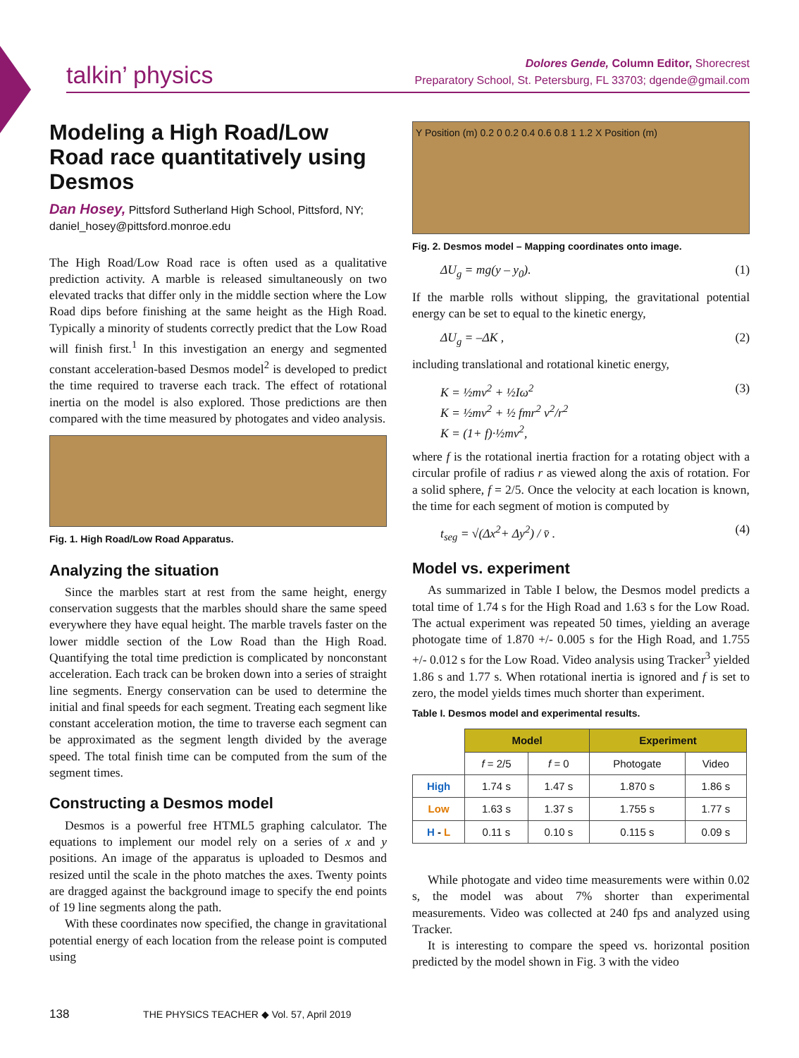talkin’ physics
Dolores Gende, Column Editor, Shorecrest
Preparatory School, St. Petersburg, FL 33703; dgende@gmail.com
Modeling a High Road/Low Road race quantitatively using Desmos
Dan Hosey, Pittsford Sutherland High School, Pittsford, NY;
daniel_hosey@pittsford.monroe.edu
The High Road/Low Road race is often used as a qualitative prediction activity. A marble is released simultaneously on two elevated tracks that differ only in the middle section where the Low Road dips before finishing at the same height as the High Road. Typically a minority of students correctly predict that the Low Road will finish first.<sup>1</sup> In this investigation an energy and segmented constant acceleration-based Desmos model<sup>2</sup> is developed to predict the time required to traverse each track. The effect of rotational inertia on the model is also explored. Those predictions are then compared with the time measured by photogates and video analysis.
Fig. 1. High Road/Low Road Apparatus.
Analyzing the situation
Since the marbles start at rest from the same height, energy conservation suggests that the marbles should share the same speed everywhere they have equal height. The marble travels faster on the lower middle section of the Low Road than the High Road. Quantifying the total time prediction is complicated by nonconstant acceleration. Each track can be broken down into a series of straight line segments. Energy conservation can be used to determine the initial and final speeds for each segment. Treating each segment like constant acceleration motion, the time to traverse each segment can be approximated as the segment length divided by the average speed. The total finish time can be computed from the sum of the segment times.
Constructing a Desmos model
Desmos is a powerful free HTML5 graphing calculator. The equations to implement our model rely on a series of x and y positions. An image of the apparatus is uploaded to Desmos and resized until the scale in the photo matches the axes. Twenty points are dragged against the background image to specify the end points of 19 line segments along the path.
With these coordinates now specified, the change in gravitational potential energy of each location from the release point is computed using
Y Position (m) 0.2 0 0.2 0.4 0.6 0.8 1 1.2 X Position (m)
Fig. 2. Desmos model – Mapping coordinates onto image.
ΔU<sub>g</sub> = mg(y – y<sub>0</sub>). (1)
If the marble rolls without slipping, the gravitational potential energy can be set to equal to the kinetic energy,
ΔU<sub>g</sub> = –ΔK , (2)
including translational and rotational kinetic energy,
K = ½mv<sup>2</sup> + ½Iω<sup>2</sup>
K = ½mv<sup>2</sup> + ½ fmr<sup>2</sup> v<sup>2</sup>/r<sup>2</sup>
K = (1+ f)·½mv<sup>2</sup>, (3)
where f is the rotational inertia fraction for a rotating object with a circular profile of radius r as viewed along the axis of rotation. For a solid sphere, f = 2/5. Once the velocity at each location is known, the time for each segment of motion is computed by
t<sub>seg</sub> = √(Δx<sup>2</sup>+ Δy<sup>2</sup>) / v̄ . (4)
Model vs. experiment
As summarized in Table I below, the Desmos model predicts a total time of 1.74 s for the High Road and 1.63 s for the Low Road. The actual experiment was repeated 50 times, yielding an average photogate time of 1.870 +/- 0.005 s for the High Road, and 1.755 +/- 0.012 s for the Low Road. Video analysis using Tracker<sup>3</sup> yielded 1.86 s and 1.77 s. When rotational inertia is ignored and f is set to zero, the model yields times much shorter than experiment.
Table I. Desmos model and experimental results.
| | Model | | Experiment | |
| | f = 2/5 | f = 0 | Photogate | Video |
| High | 1.74 s | 1.47 s | 1.870 s | 1.86 s |
| Low | 1.63 s | 1.37 s | 1.755 s | 1.77 s |
| H - L | 0.11 s | 0.10 s | 0.115 s | 0.09 s |
While photogate and video time measurements were within 0.02 s, the model was about 7% shorter than experimental measurements. Video was collected at 240 fps and analyzed using Tracker.
It is interesting to compare the speed vs. horizontal position predicted by the model shown in Fig. 3 with the video
138 THE PHYSICS TEACHER ◆ Vol. 57, April 2019